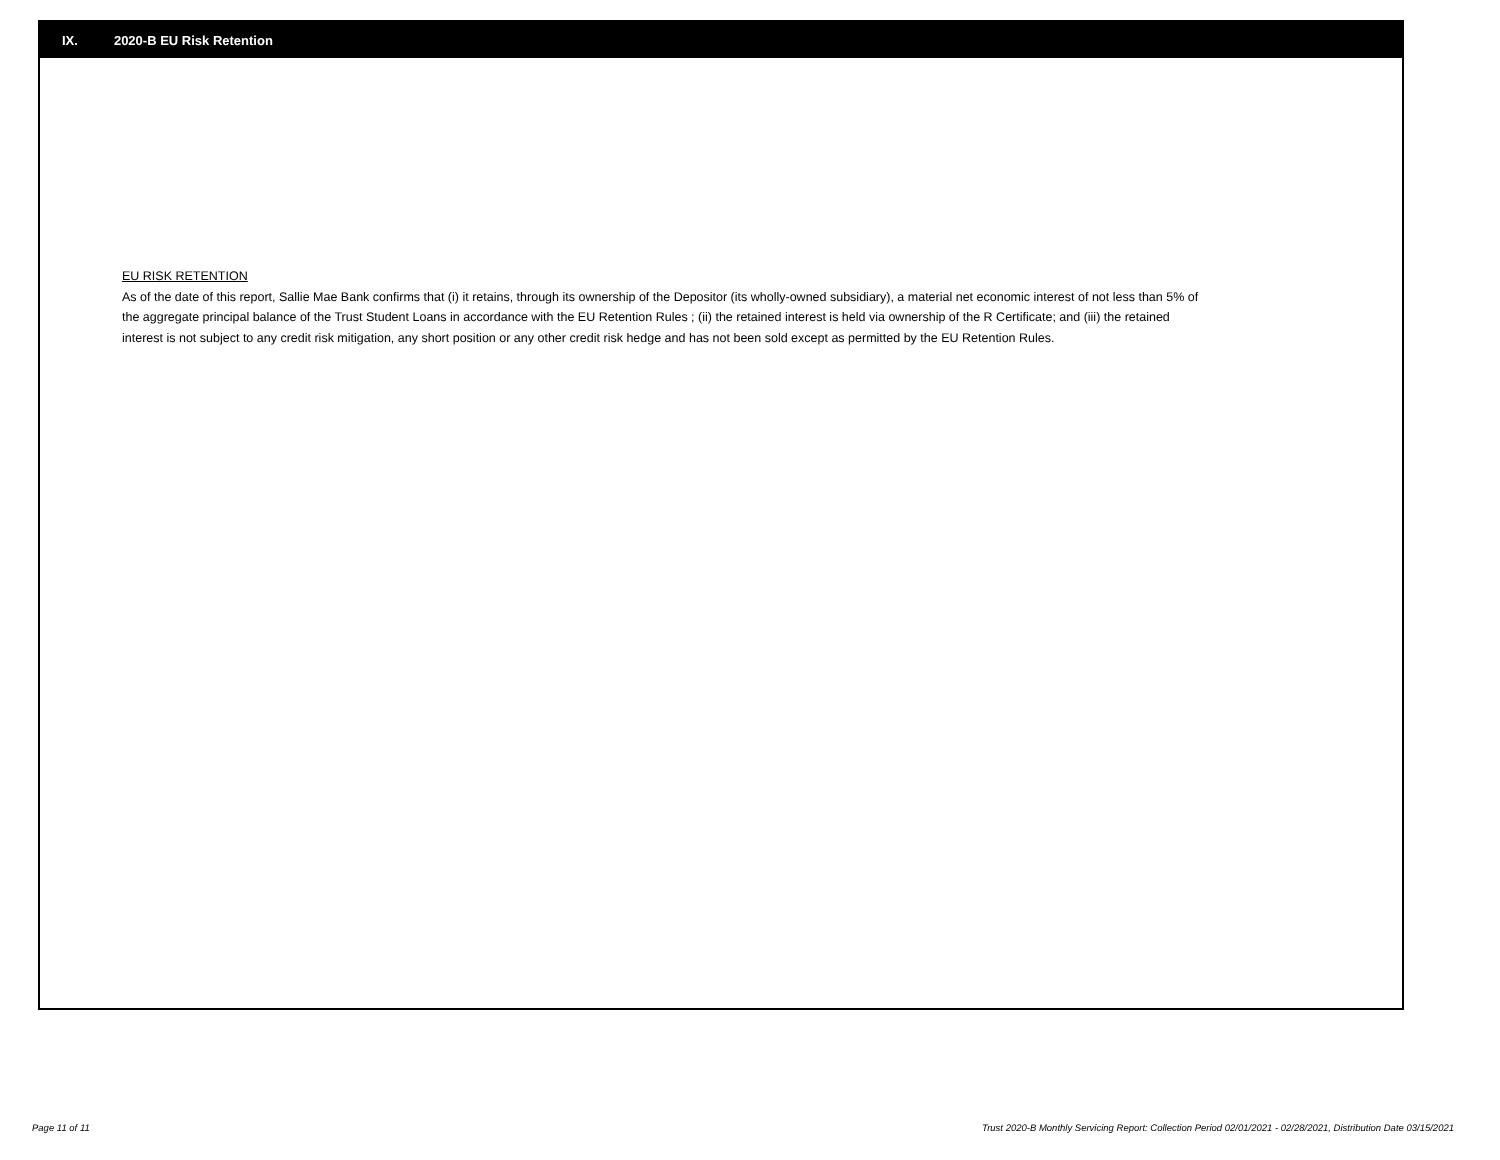IX. 2020-B EU Risk Retention
EU RISK RETENTION
As of the date of this report, Sallie Mae Bank confirms that (i) it retains, through its ownership of the Depositor (its wholly-owned subsidiary), a material net economic interest of not less than 5% of the aggregate principal balance of the Trust Student Loans in accordance with the EU Retention Rules ; (ii) the retained interest is held via ownership of the R Certificate; and (iii) the retained interest is not subject to any credit risk mitigation, any short position or any other credit risk hedge and has not been sold except as permitted by the EU Retention Rules.
Page 11 of 11 Trust 2020-B Monthly Servicing Report: Collection Period 02/01/2021 - 02/28/2021, Distribution Date 03/15/2021